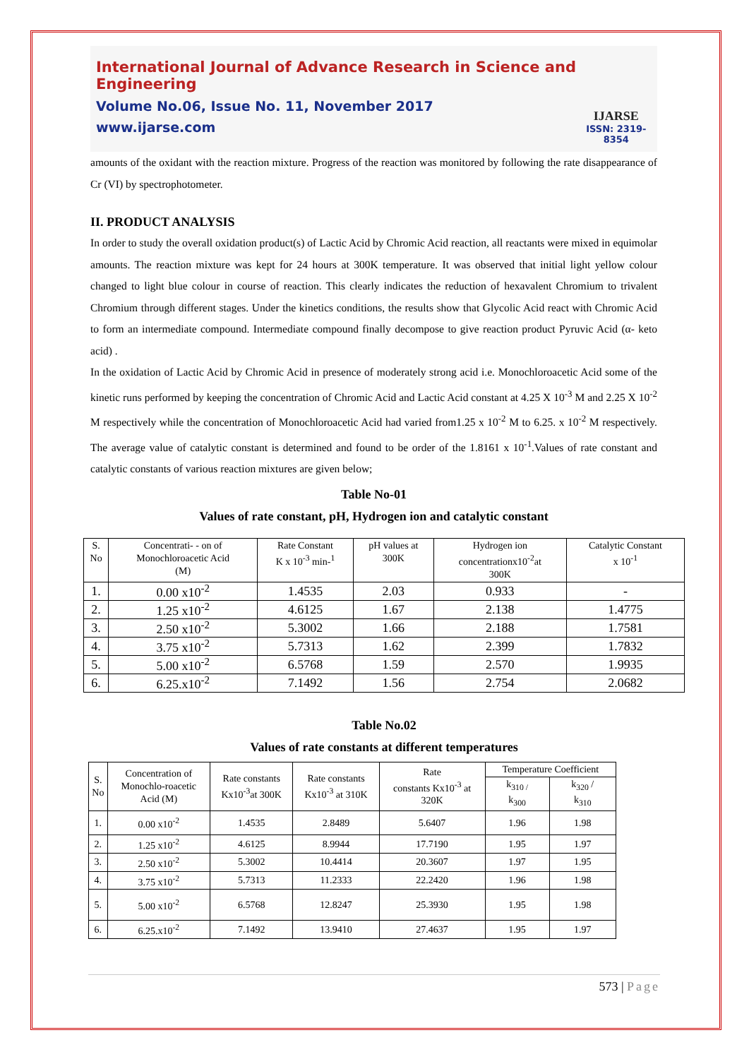International Journal of Advance Research in Science and Engineering
Volume No.06, Issue No. 11, November 2017
www.ijarse.com
IJARSE
ISSN: 2319-8354
amounts of the oxidant with the reaction mixture. Progress of the reaction was monitored by following the rate disappearance of Cr (VI) by spectrophotometer.
II. PRODUCT ANALYSIS
In order to study the overall oxidation product(s) of Lactic Acid by Chromic Acid reaction, all reactants were mixed in equimolar amounts. The reaction mixture was kept for 24 hours at 300K temperature. It was observed that initial light yellow colour changed to light blue colour in course of reaction. This clearly indicates the reduction of hexavalent Chromium to trivalent Chromium through different stages. Under the kinetics conditions, the results show that Glycolic Acid react with Chromic Acid to form an intermediate compound. Intermediate compound finally decompose to give reaction product Pyruvic Acid (α- keto acid) .
In the oxidation of Lactic Acid by Chromic Acid in presence of moderately strong acid i.e. Monochloroacetic Acid some of the kinetic runs performed by keeping the concentration of Chromic Acid and Lactic Acid constant at 4.25 X 10<sup>-3</sup> M and 2.25 X 10<sup>-2</sup> M respectively while the concentration of Monochloroacetic Acid had varied from1.25 x 10<sup>-2</sup> M to 6.25. x 10<sup>-2</sup> M respectively. The average value of catalytic constant is determined and found to be order of the 1.8161 x 10<sup>-1</sup>.Values of rate constant and catalytic constants of various reaction mixtures are given below;
Table No-01
Values of rate constant, pH, Hydrogen ion and catalytic constant
| S. No | Concentrati- - on of Monochloroacetic Acid (M) | Rate Constant K x 10<sup>-3</sup> min-<sup>1</sup> | pH values at 300K | Hydrogen ion concentrationx10<sup>-2</sup>at 300K | Catalytic Constant x 10<sup>-1</sup> |
| --- | --- | --- | --- | --- | --- |
| 1. | 0.00 x10<sup>-2</sup> | 1.4535 | 2.03 | 0.933 | - |
| 2. | 1.25 x10<sup>-2</sup> | 4.6125 | 1.67 | 2.138 | 1.4775 |
| 3. | 2.50 x10<sup>-2</sup> | 5.3002 | 1.66 | 2.188 | 1.7581 |
| 4. | 3.75 x10<sup>-2</sup> | 5.7313 | 1.62 | 2.399 | 1.7832 |
| 5. | 5.00 x10<sup>-2</sup> | 6.5768 | 1.59 | 2.570 | 1.9935 |
| 6. | 6.25.x10<sup>-2</sup> | 7.1492 | 1.56 | 2.754 | 2.0682 |
Table No.02
Values of rate constants at different temperatures
| S. No | Concentration of Monochlo-roacetic Acid (M) | Rate constants Kx10<sup>-3</sup>at 300K | Rate constants Kx10<sup>-3</sup> at 310K | Rate constants Kx10<sup>-3</sup> at 320K | Temperature Coefficient | |
| --- | --- | --- | --- | --- | --- | --- |
| | | | | | k<sub>310 /</sub> k<sub>300</sub> | k<sub>320</sub> / k<sub>310</sub> |
| 1. | 0.00 x10<sup>-2</sup> | 1.4535 | 2.8489 | 5.6407 | 1.96 | 1.98 |
| 2. | 1.25 x10<sup>-2</sup> | 4.6125 | 8.9944 | 17.7190 | 1.95 | 1.97 |
| 3. | 2.50 x10<sup>-2</sup> | 5.3002 | 10.4414 | 20.3607 | 1.97 | 1.95 |
| 4. | 3.75 x10<sup>-2</sup> | 5.7313 | 11.2333 | 22.2420 | 1.96 | 1.98 |
| 5. | 5.00 x10<sup>-2</sup> | 6.5768 | 12.8247 | 25.3930 | 1.95 | 1.98 |
| 6. | 6.25.x10<sup>-2</sup> | 7.1492 | 13.9410 | 27.4637 | 1.95 | 1.97 |
573 | Page